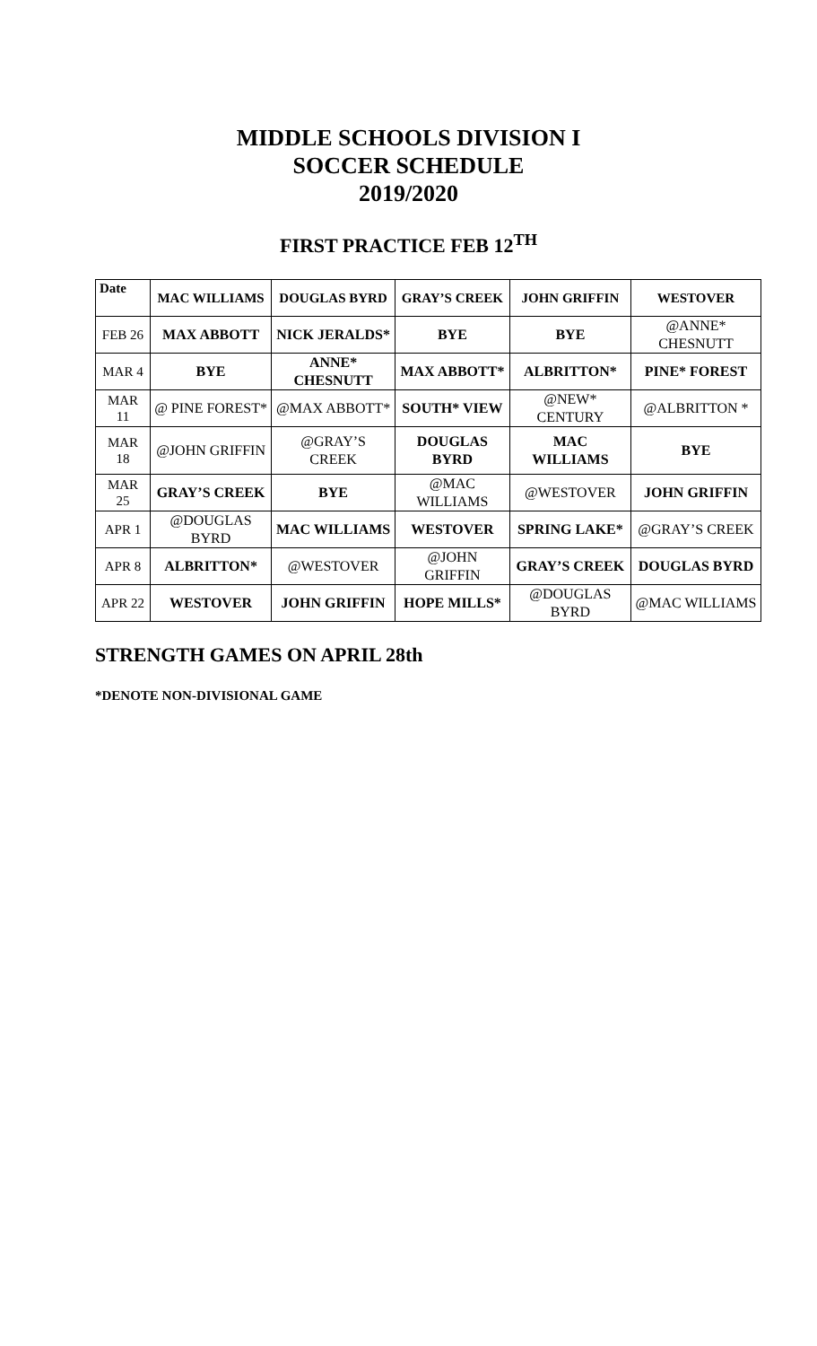MIDDLE SCHOOLS DIVISION I
SOCCER SCHEDULE
2019/2020
FIRST PRACTICE FEB 12<sup>TH</sup>
| Date | MAC WILLIAMS | DOUGLAS BYRD | GRAY’S CREEK | JOHN GRIFFIN | WESTOVER |
| --- | --- | --- | --- | --- | --- |
| FEB 26 | MAX ABBOTT | NICK JERALDS* | BYE | BYE | @ANNE* CHESNUTT |
| MAR 4 | BYE | ANNE* CHESNUTT | MAX ABBOTT* | ALBRITTON* | PINE* FOREST |
| MAR 11 | @ PINE FOREST* | @MAX ABBOTT* | SOUTH* VIEW | @NEW* CENTURY | @ALBRITTON * |
| MAR 18 | @JOHN GRIFFIN | @GRAY’S CREEK | DOUGLAS BYRD | MAC WILLIAMS | BYE |
| MAR 25 | GRAY’S CREEK | BYE | @MAC WILLIAMS | @WESTOVER | JOHN GRIFFIN |
| APR 1 | @DOUGLAS BYRD | MAC WILLIAMS | WESTOVER | SPRING LAKE* | @GRAY’S CREEK |
| APR 8 | ALBRITTON* | @WESTOVER | @JOHN GRIFFIN | GRAY’S CREEK | DOUGLAS BYRD |
| APR 22 | WESTOVER | JOHN GRIFFIN | HOPE MILLS* | @DOUGLAS BYRD | @MAC WILLIAMS |
STRENGTH GAMES ON APRIL 28th
*DENOTE NON-DIVISIONAL GAME